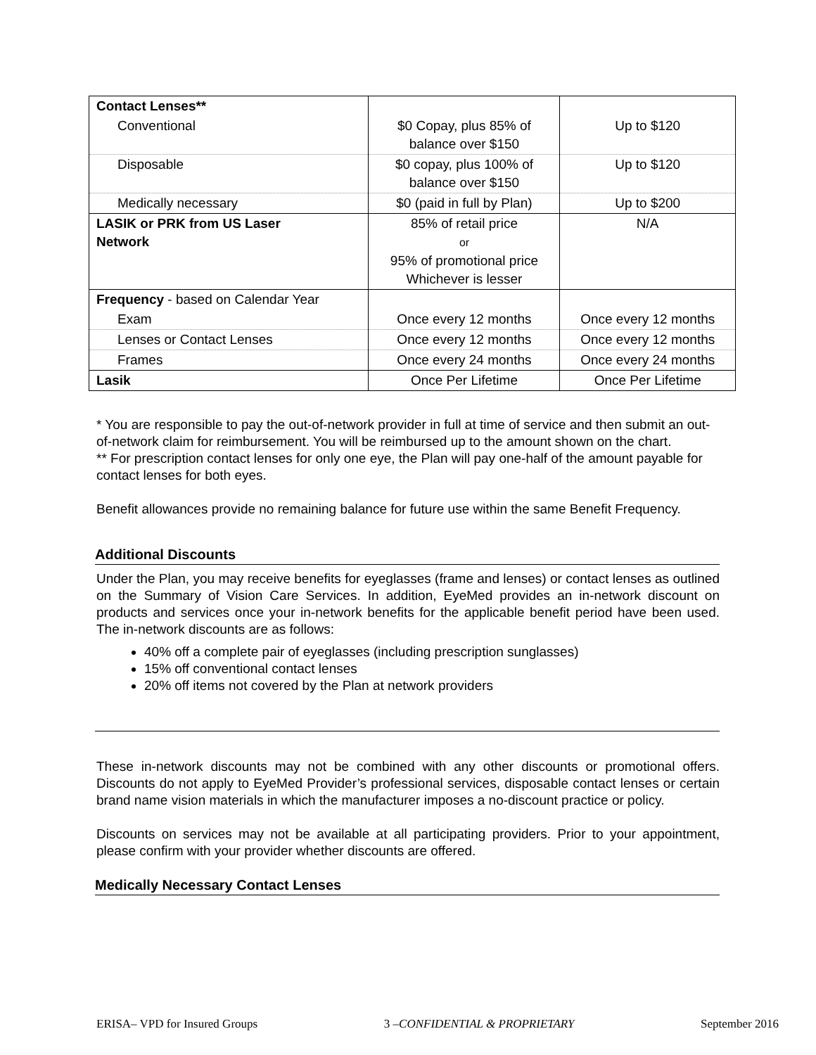| Contact Lenses** | | |
| Conventional | $0 Copay, plus 85% of balance over $150 | Up to $120 |
| Disposable | $0 copay, plus 100% of balance over $150 | Up to $120 |
| Medically necessary | $0 (paid in full by Plan) | Up to $200 |
| LASIK or PRK from US Laser Network | 85% of retail price or 95% of promotional price Whichever is lesser | N/A |
| Frequency - based on Calendar Year | | |
| Exam | Once every 12 months | Once every 12 months |
| Lenses or Contact Lenses | Once every 12 months | Once every 12 months |
| Frames | Once every 24 months | Once every 24 months |
| Lasik | Once Per Lifetime | Once Per Lifetime |
* You are responsible to pay the out-of-network provider in full at time of service and then submit an out-of-network claim for reimbursement. You will be reimbursed up to the amount shown on the chart.
** For prescription contact lenses for only one eye, the Plan will pay one-half of the amount payable for contact lenses for both eyes.
Benefit allowances provide no remaining balance for future use within the same Benefit Frequency.
Additional Discounts
Under the Plan, you may receive benefits for eyeglasses (frame and lenses) or contact lenses as outlined on the Summary of Vision Care Services. In addition, EyeMed provides an in-network discount on products and services once your in-network benefits for the applicable benefit period have been used. The in-network discounts are as follows:
40% off a complete pair of eyeglasses (including prescription sunglasses)
15% off conventional contact lenses
20% off items not covered by the Plan at network providers
These in-network discounts may not be combined with any other discounts or promotional offers. Discounts do not apply to EyeMed Provider’s professional services, disposable contact lenses or certain brand name vision materials in which the manufacturer imposes a no-discount practice or policy.
Discounts on services may not be available at all participating providers. Prior to your appointment, please confirm with your provider whether discounts are offered.
Medically Necessary Contact Lenses
ERISA– VPD for Insured Groups 3 –CONFIDENTIAL & PROPRIETARY September 2016